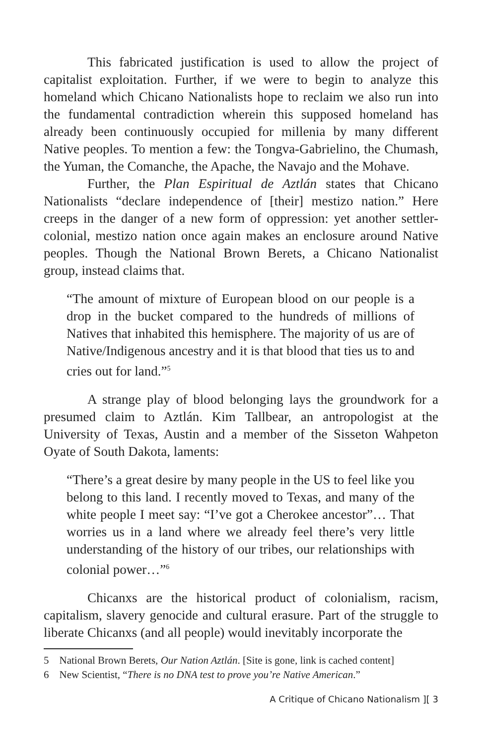This fabricated justification is used to allow the project of capitalist exploitation. Further, if we were to begin to analyze this homeland which Chicano Nationalists hope to reclaim we also run into the fundamental contradiction wherein this supposed homeland has already been continuously occupied for millenia by many different Native peoples. To mention a few: the Tongva-Gabrielino, the Chumash, the Yuman, the Comanche, the Apache, the Navajo and the Mohave.
Further, the Plan Espiritual de Aztlán states that Chicano Nationalists “declare independence of [their] mestizo nation.” Here creeps in the danger of a new form of oppression: yet another settler-colonial, mestizo nation once again makes an enclosure around Native peoples. Though the National Brown Berets, a Chicano Nationalist group, instead claims that.
“The amount of mixture of European blood on our people is a drop in the bucket compared to the hundreds of millions of Natives that inhabited this hemisphere. The majority of us are of Native/Indigenous ancestry and it is that blood that ties us to and cries out for land.”<sup>5</sup>
A strange play of blood belonging lays the groundwork for a presumed claim to Aztlán. Kim Tallbear, an antropologist at the University of Texas, Austin and a member of the Sisseton Wahpeton Oyate of South Dakota, laments:
“There’s a great desire by many people in the US to feel like you belong to this land. I recently moved to Texas, and many of the white people I meet say: “I’ve got a Cherokee ancestor”… That worries us in a land where we already feel there’s very little understanding of the history of our tribes, our relationships with colonial power…”<sup>6</sup>
Chicanxs are the historical product of colonialism, racism, capitalism, slavery genocide and cultural erasure. Part of the struggle to liberate Chicanxs (and all people) would inevitably incorporate the
5 National Brown Berets, Our Nation Aztlán. [Site is gone, link is cached content]
6 New Scientist, “There is no DNA test to prove you’re Native American.”
A Critique of Chicano Nationalism ][ 3